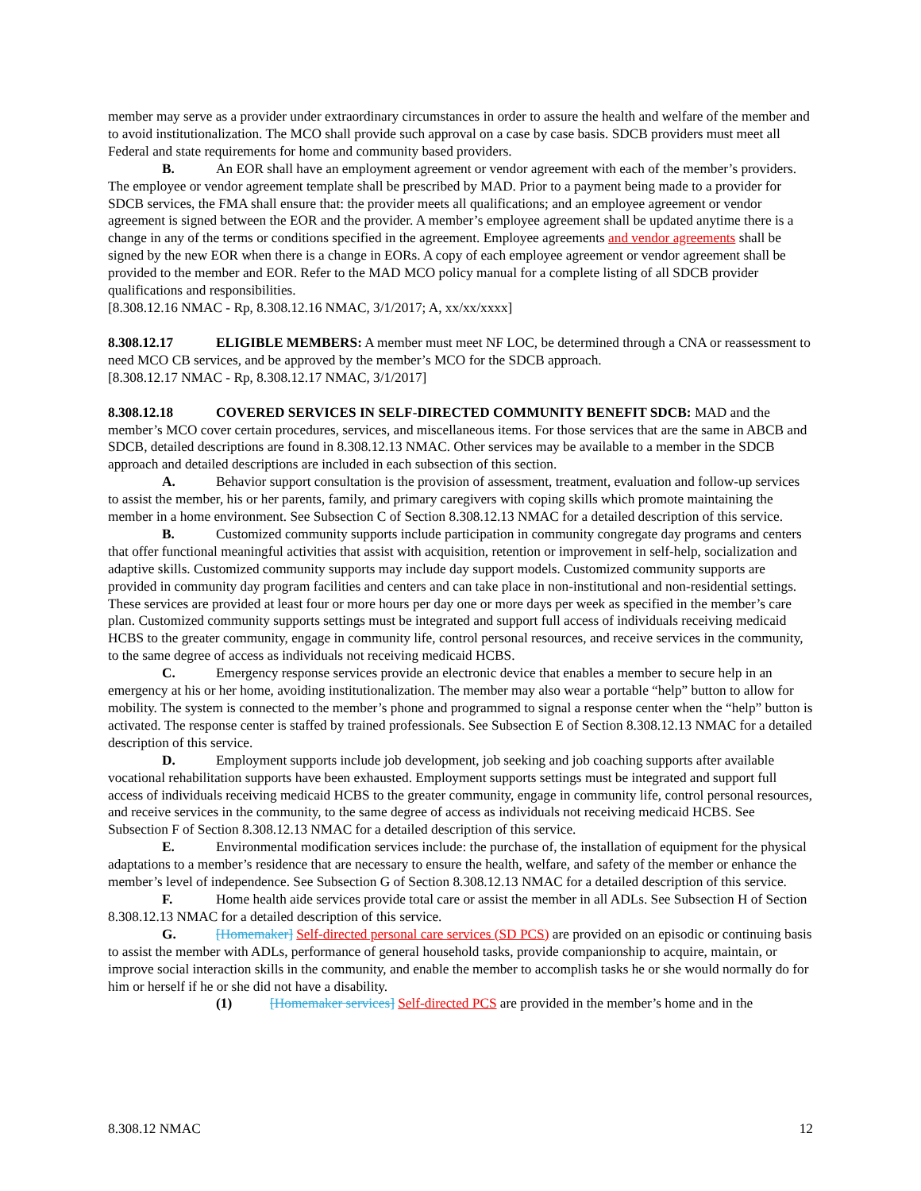member may serve as a provider under extraordinary circumstances in order to assure the health and welfare of the member and to avoid institutionalization. The MCO shall provide such approval on a case by case basis. SDCB providers must meet all Federal and state requirements for home and community based providers.
B. An EOR shall have an employment agreement or vendor agreement with each of the member’s providers. The employee or vendor agreement template shall be prescribed by MAD. Prior to a payment being made to a provider for SDCB services, the FMA shall ensure that: the provider meets all qualifications; and an employee agreement or vendor agreement is signed between the EOR and the provider. A member’s employee agreement shall be updated anytime there is a change in any of the terms or conditions specified in the agreement. Employee agreements and vendor agreements shall be signed by the new EOR when there is a change in EORs. A copy of each employee agreement or vendor agreement shall be provided to the member and EOR. Refer to the MAD MCO policy manual for a complete listing of all SDCB provider qualifications and responsibilities.
[8.308.12.16 NMAC - Rp, 8.308.12.16 NMAC, 3/1/2017; A, xx/xx/xxxx]
8.308.12.17 ELIGIBLE MEMBERS: A member must meet NF LOC, be determined through a CNA or reassessment to need MCO CB services, and be approved by the member’s MCO for the SDCB approach.
[8.308.12.17 NMAC - Rp, 8.308.12.17 NMAC, 3/1/2017]
8.308.12.18 COVERED SERVICES IN SELF-DIRECTED COMMUNITY BENEFIT SDCB: MAD and the member’s MCO cover certain procedures, services, and miscellaneous items. For those services that are the same in ABCB and SDCB, detailed descriptions are found in 8.308.12.13 NMAC. Other services may be available to a member in the SDCB approach and detailed descriptions are included in each subsection of this section.
A. Behavior support consultation is the provision of assessment, treatment, evaluation and follow-up services to assist the member, his or her parents, family, and primary caregivers with coping skills which promote maintaining the member in a home environment. See Subsection C of Section 8.308.12.13 NMAC for a detailed description of this service.
B. Customized community supports include participation in community congregate day programs and centers that offer functional meaningful activities that assist with acquisition, retention or improvement in self-help, socialization and adaptive skills. Customized community supports may include day support models. Customized community supports are provided in community day program facilities and centers and can take place in non-institutional and non-residential settings. These services are provided at least four or more hours per day one or more days per week as specified in the member’s care plan. Customized community supports settings must be integrated and support full access of individuals receiving medicaid HCBS to the greater community, engage in community life, control personal resources, and receive services in the community, to the same degree of access as individuals not receiving medicaid HCBS.
C. Emergency response services provide an electronic device that enables a member to secure help in an emergency at his or her home, avoiding institutionalization. The member may also wear a portable “help” button to allow for mobility. The system is connected to the member’s phone and programmed to signal a response center when the “help” button is activated. The response center is staffed by trained professionals. See Subsection E of Section 8.308.12.13 NMAC for a detailed description of this service.
D. Employment supports include job development, job seeking and job coaching supports after available vocational rehabilitation supports have been exhausted. Employment supports settings must be integrated and support full access of individuals receiving medicaid HCBS to the greater community, engage in community life, control personal resources, and receive services in the community, to the same degree of access as individuals not receiving medicaid HCBS. See Subsection F of Section 8.308.12.13 NMAC for a detailed description of this service.
E. Environmental modification services include: the purchase of, the installation of equipment for the physical adaptations to a member’s residence that are necessary to ensure the health, welfare, and safety of the member or enhance the member’s level of independence. See Subsection G of Section 8.308.12.13 NMAC for a detailed description of this service.
F. Home health aide services provide total care or assist the member in all ADLs. See Subsection H of Section 8.308.12.13 NMAC for a detailed description of this service.
G. [Homemaker] Self-directed personal care services (SD PCS) are provided on an episodic or continuing basis to assist the member with ADLs, performance of general household tasks, provide companionship to acquire, maintain, or improve social interaction skills in the community, and enable the member to accomplish tasks he or she would normally do for him or herself if he or she did not have a disability.
(1) [Homemaker services] Self-directed PCS are provided in the member’s home and in the
8.308.12 NMAC 12